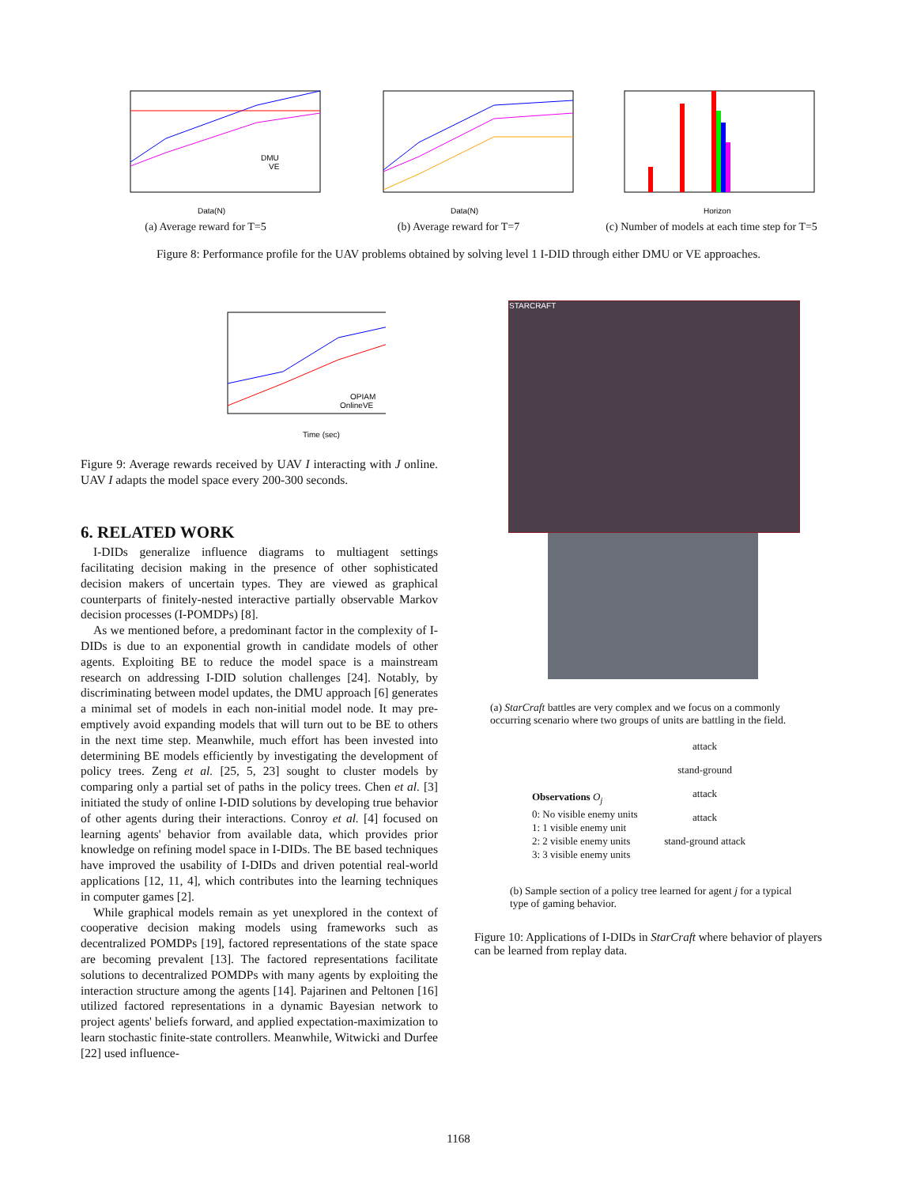Data(N)
DMU
VE
(a) Average reward for T=5
Data(N)
(b) Average reward for T=7
Horizon
(c) Number of models at each time step for T=5
Figure 8: Performance profile for the UAV problems obtained by solving level 1 I-DID through either DMU or VE approaches.
Time (sec)
OPIAM
OnlineVE
Figure 9: Average rewards received by UAV I interacting with J online. UAV I adapts the model space every 200-300 seconds.
6. RELATED WORK
I-DIDs generalize influence diagrams to multiagent settings facilitating decision making in the presence of other sophisticated decision makers of uncertain types. They are viewed as graphical counterparts of finitely-nested interactive partially observable Markov decision processes (I-POMDPs) [8].
As we mentioned before, a predominant factor in the complexity of I-DIDs is due to an exponential growth in candidate models of other agents. Exploiting BE to reduce the model space is a mainstream research on addressing I-DID solution challenges [24]. Notably, by discriminating between model updates, the DMU approach [6] generates a minimal set of models in each non-initial model node. It may pre-emptively avoid expanding models that will turn out to be BE to others in the next time step. Meanwhile, much effort has been invested into determining BE models efficiently by investigating the development of policy trees. Zeng et al. [25, 5, 23] sought to cluster models by comparing only a partial set of paths in the policy trees. Chen et al. [3] initiated the study of online I-DID solutions by developing true behavior of other agents during their interactions. Conroy et al. [4] focused on learning agents' behavior from available data, which provides prior knowledge on refining model space in I-DIDs. The BE based techniques have improved the usability of I-DIDs and driven potential real-world applications [12, 11, 4], which contributes into the learning techniques in computer games [2].
While graphical models remain as yet unexplored in the context of cooperative decision making models using frameworks such as decentralized POMDPs [19], factored representations of the state space are becoming prevalent [13]. The factored representations facilitate solutions to decentralized POMDPs with many agents by exploiting the interaction structure among the agents [14]. Pajarinen and Peltonen [16] utilized factored representations in a dynamic Bayesian network to project agents' beliefs forward, and applied expectation-maximization to learn stochastic finite-state controllers. Meanwhile, Witwicki and Durfee [22] used influence-
STARCRAFT
(a) StarCraft battles are very complex and we focus on a commonly occurring scenario where two groups of units are battling in the field.
Observations O<sub>j</sub>
0: No visible enemy units
1: 1 visible enemy unit
2: 2 visible enemy units
3: 3 visible enemy units
attack
stand-ground
attack
attack
stand-ground attack
(b) Sample section of a policy tree learned for agent j for a typical type of gaming behavior.
Figure 10: Applications of I-DIDs in StarCraft where behavior of players can be learned from replay data.
1168